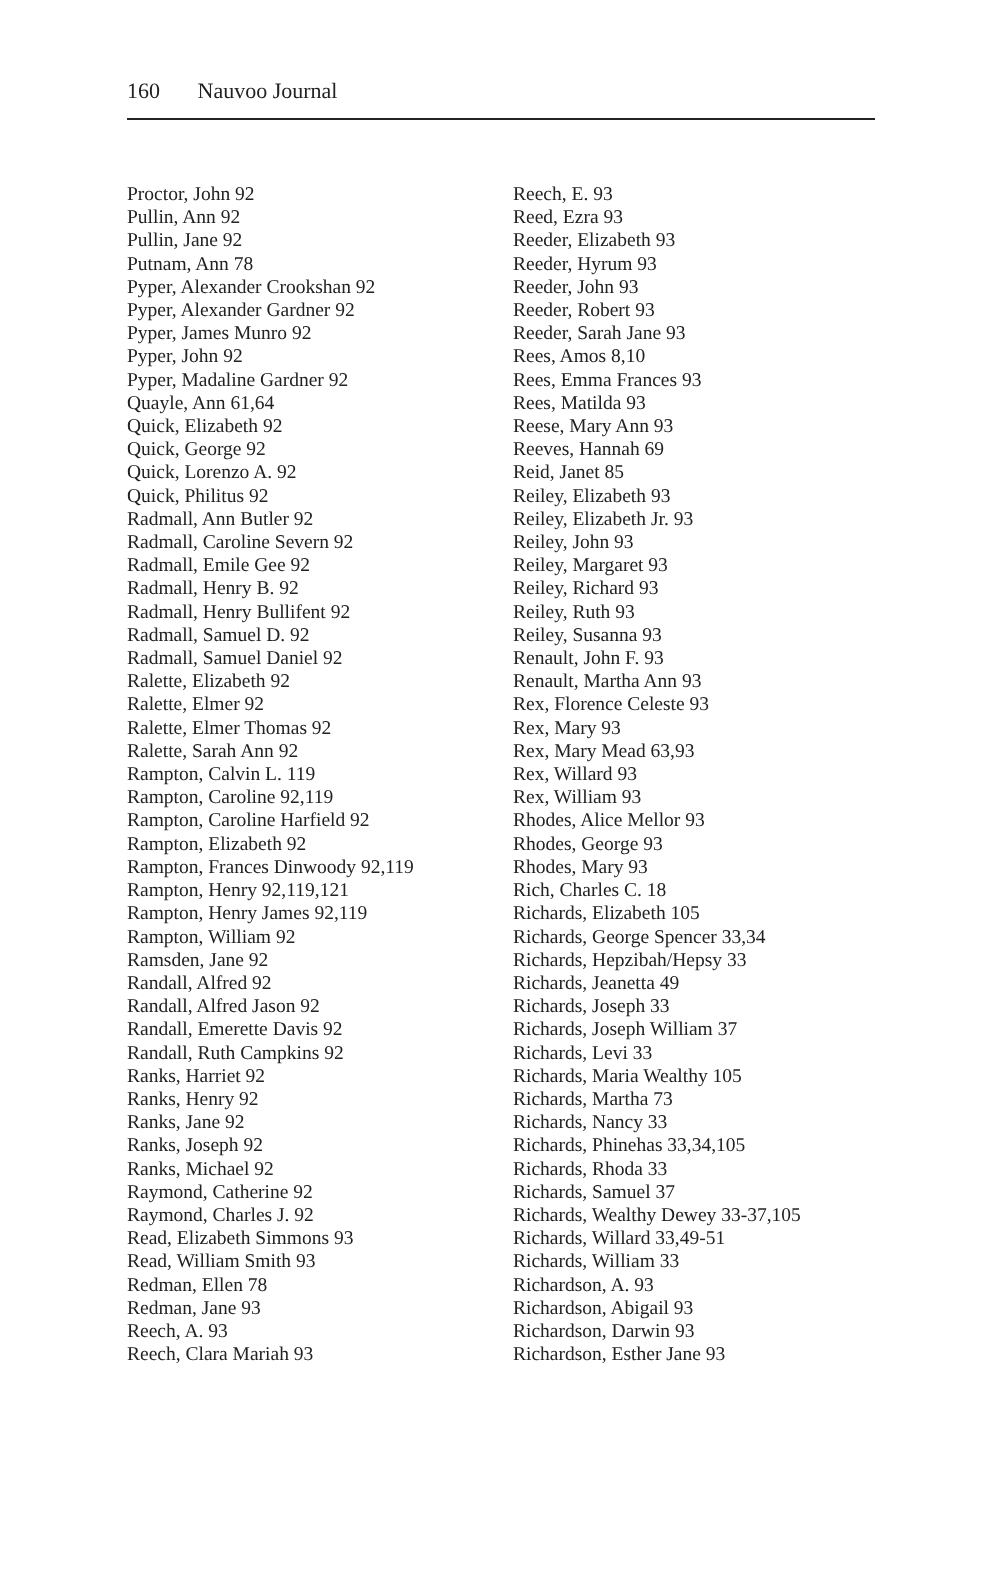160 Nauvoo Journal
Proctor, John 92
Pullin, Ann 92
Pullin, Jane 92
Putnam, Ann 78
Pyper, Alexander Crookshan 92
Pyper, Alexander Gardner 92
Pyper, James Munro 92
Pyper, John 92
Pyper, Madaline Gardner 92
Quayle, Ann 61,64
Quick, Elizabeth 92
Quick, George 92
Quick, Lorenzo A. 92
Quick, Philitus 92
Radmall, Ann Butler 92
Radmall, Caroline Severn 92
Radmall, Emile Gee 92
Radmall, Henry B. 92
Radmall, Henry Bullifent 92
Radmall, Samuel D. 92
Radmall, Samuel Daniel 92
Ralette, Elizabeth 92
Ralette, Elmer 92
Ralette, Elmer Thomas 92
Ralette, Sarah Ann 92
Rampton, Calvin L. 119
Rampton, Caroline 92,119
Rampton, Caroline Harfield 92
Rampton, Elizabeth 92
Rampton, Frances Dinwoody 92,119
Rampton, Henry 92,119,121
Rampton, Henry James 92,119
Rampton, William 92
Ramsden, Jane 92
Randall, Alfred 92
Randall, Alfred Jason 92
Randall, Emerette Davis 92
Randall, Ruth Campkins 92
Ranks, Harriet 92
Ranks, Henry 92
Ranks, Jane 92
Ranks, Joseph 92
Ranks, Michael 92
Raymond, Catherine 92
Raymond, Charles J. 92
Read, Elizabeth Simmons 93
Read, William Smith 93
Redman, Ellen 78
Redman, Jane 93
Reech, A. 93
Reech, Clara Mariah 93
Reech, E. 93
Reed, Ezra 93
Reeder, Elizabeth 93
Reeder, Hyrum 93
Reeder, John 93
Reeder, Robert 93
Reeder, Sarah Jane 93
Rees, Amos 8,10
Rees, Emma Frances 93
Rees, Matilda 93
Reese, Mary Ann 93
Reeves, Hannah 69
Reid, Janet 85
Reiley, Elizabeth 93
Reiley, Elizabeth Jr. 93
Reiley, John 93
Reiley, Margaret 93
Reiley, Richard 93
Reiley, Ruth 93
Reiley, Susanna 93
Renault, John F. 93
Renault, Martha Ann 93
Rex, Florence Celeste 93
Rex, Mary 93
Rex, Mary Mead 63,93
Rex, Willard 93
Rex, William 93
Rhodes, Alice Mellor 93
Rhodes, George 93
Rhodes, Mary 93
Rich, Charles C. 18
Richards, Elizabeth 105
Richards, George Spencer 33,34
Richards, Hepzibah/Hepsy 33
Richards, Jeanetta 49
Richards, Joseph 33
Richards, Joseph William 37
Richards, Levi 33
Richards, Maria Wealthy 105
Richards, Martha 73
Richards, Nancy 33
Richards, Phinehas 33,34,105
Richards, Rhoda 33
Richards, Samuel 37
Richards, Wealthy Dewey 33-37,105
Richards, Willard 33,49-51
Richards, William 33
Richardson, A. 93
Richardson, Abigail 93
Richardson, Darwin 93
Richardson, Esther Jane 93